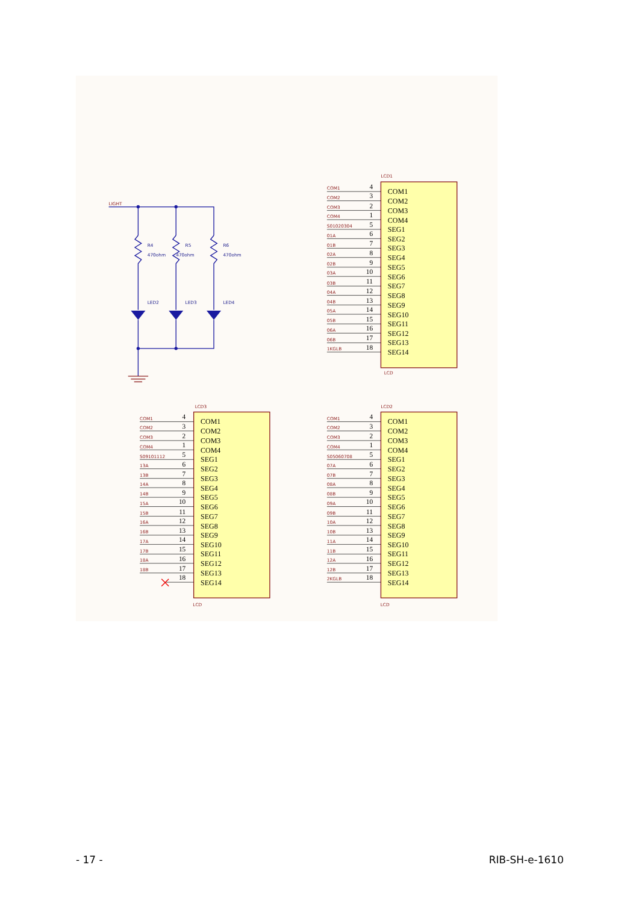LIGHT
R4
470ohm
R5
470ohm
R6
470ohm
LED2
LED3
LED4
LCD1
COM1
4
COM1
COM2
3
COM2
COM3
2
COM3
COM4
1
COM4
S01020304
5
SEG1
01A
6
SEG2
01B
7
SEG3
02A
8
SEG4
02B
9
SEG5
03A
10
SEG6
03B
11
SEG7
04A
12
SEG8
04B
13
SEG9
05A
14
SEG10
05B
15
SEG11
06A
16
SEG12
06B
17
SEG13
1KGLB
18
SEG14
LCD
LCD3
COM1
4
COM1
COM2
3
COM2
COM3
2
COM3
COM4
1
COM4
S09101112
5
SEG1
13A
6
SEG2
13B
7
SEG3
14A
8
SEG4
14B
9
SEG5
15A
10
SEG6
15B
11
SEG7
16A
12
SEG8
16B
13
SEG9
17A
14
SEG10
17B
15
SEG11
18A
16
SEG12
18B
17
SEG13
18
SEG14
LCD
LCD2
COM1
4
COM1
COM2
3
COM2
COM3
2
COM3
COM4
1
COM4
S05060708
5
SEG1
07A
6
SEG2
07B
7
SEG3
08A
8
SEG4
08B
9
SEG5
09A
10
SEG6
09B
11
SEG7
10A
12
SEG8
10B
13
SEG9
11A
14
SEG10
11B
15
SEG11
12A
16
SEG12
12B
17
SEG13
2KGLB
18
SEG14
LCD
- 17 - RIB-SH-e-1610